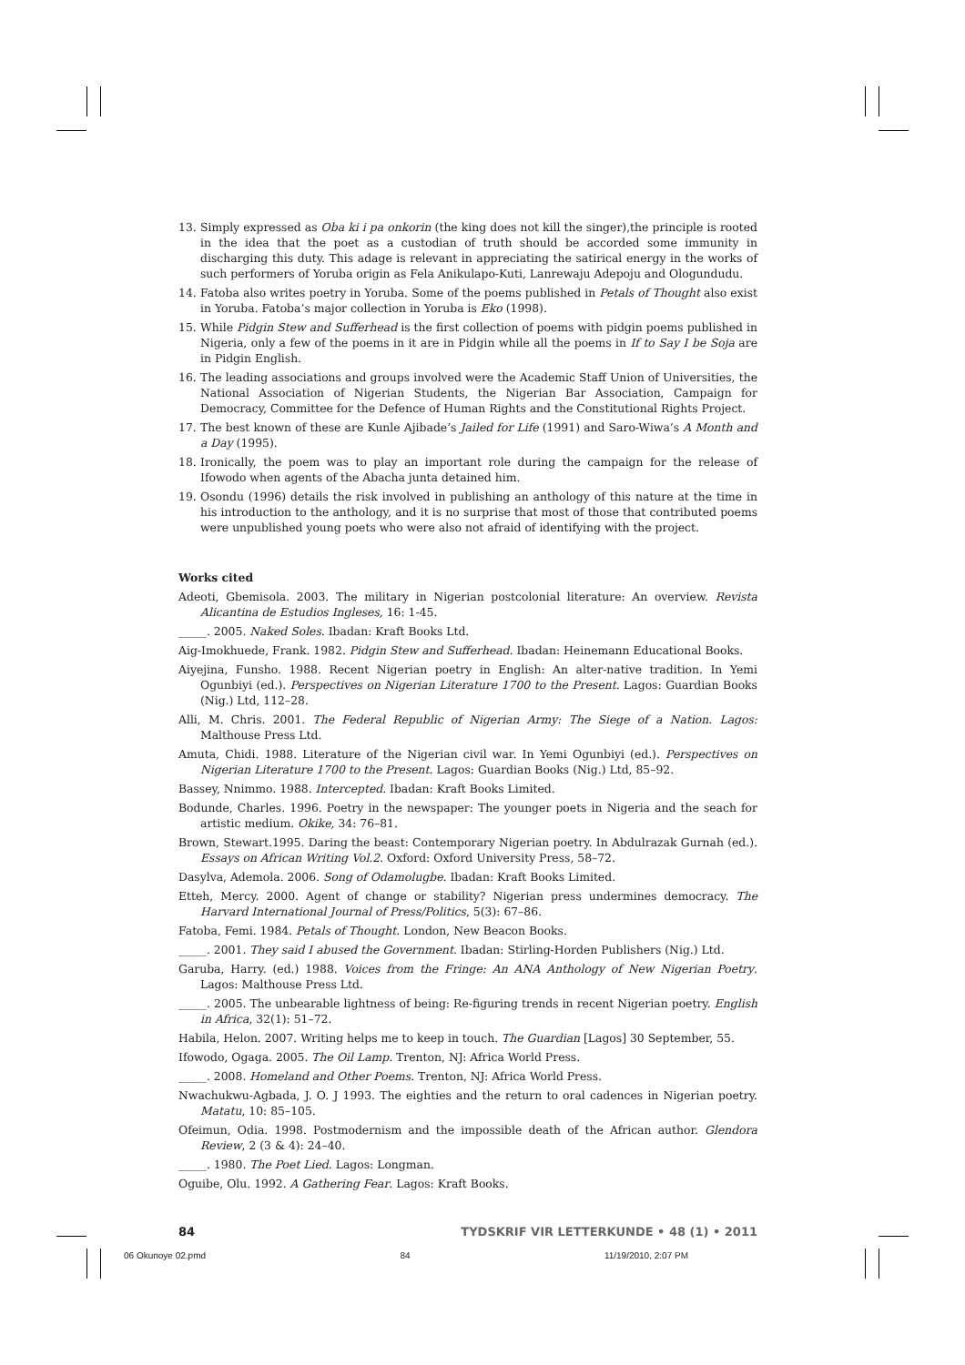13. Simply expressed as Oba ki i pa onkorin (the king does not kill the singer),the principle is rooted in the idea that the poet as a custodian of truth should be accorded some immunity in discharging this duty. This adage is relevant in appreciating the satirical energy in the works of such performers of Yoruba origin as Fela Anikulapo-Kuti, Lanrewaju Adepoju and Ologundudu.
14. Fatoba also writes poetry in Yoruba. Some of the poems published in Petals of Thought also exist in Yoruba. Fatoba’s major collection in Yoruba is Eko (1998).
15. While Pidgin Stew and Sufferhead is the first collection of poems with pidgin poems published in Nigeria, only a few of the poems in it are in Pidgin while all the poems in If to Say I be Soja are in Pidgin English.
16. The leading associations and groups involved were the Academic Staff Union of Universities, the National Association of Nigerian Students, the Nigerian Bar Association, Campaign for Democracy, Committee for the Defence of Human Rights and the Constitutional Rights Project.
17. The best known of these are Kunle Ajibade’s Jailed for Life (1991) and Saro-Wiwa’s A Month and a Day (1995).
18. Ironically, the poem was to play an important role during the campaign for the release of Ifowodo when agents of the Abacha junta detained him.
19. Osondu (1996) details the risk involved in publishing an anthology of this nature at the time in his introduction to the anthology, and it is no surprise that most of those that contributed poems were unpublished young poets who were also not afraid of identifying with the project.
Works cited
Adeoti, Gbemisola. 2003. The military in Nigerian postcolonial literature: An overview. Revista Alicantina de Estudios Ingleses, 16: 1-45.
_____. 2005. Naked Soles. Ibadan: Kraft Books Ltd.
Aig-Imokhuede, Frank. 1982. Pidgin Stew and Sufferhead. Ibadan: Heinemann Educational Books.
Aiyejina, Funsho. 1988. Recent Nigerian poetry in English: An alter-native tradition. In Yemi Ogunbiyi (ed.). Perspectives on Nigerian Literature 1700 to the Present. Lagos: Guardian Books (Nig.) Ltd, 112–28.
Alli, M. Chris. 2001. The Federal Republic of Nigerian Army: The Siege of a Nation. Lagos: Malthouse Press Ltd.
Amuta, Chidi. 1988. Literature of the Nigerian civil war. In Yemi Ogunbiyi (ed.). Perspectives on Nigerian Literature 1700 to the Present. Lagos: Guardian Books (Nig.) Ltd, 85–92.
Bassey, Nnimmo. 1988. Intercepted. Ibadan: Kraft Books Limited.
Bodunde, Charles. 1996. Poetry in the newspaper: The younger poets in Nigeria and the seach for artistic medium. Okike, 34: 76–81.
Brown, Stewart.1995. Daring the beast: Contemporary Nigerian poetry. In Abdulrazak Gurnah (ed.). Essays on African Writing Vol.2. Oxford: Oxford University Press, 58–72.
Dasylva, Ademola. 2006. Song of Odamolugbe. Ibadan: Kraft Books Limited.
Etteh, Mercy. 2000. Agent of change or stability? Nigerian press undermines democracy. The Harvard International Journal of Press/Politics, 5(3): 67–86.
Fatoba, Femi. 1984. Petals of Thought. London, New Beacon Books.
_____. 2001. They said I abused the Government. Ibadan: Stirling-Horden Publishers (Nig.) Ltd.
Garuba, Harry. (ed.) 1988. Voices from the Fringe: An ANA Anthology of New Nigerian Poetry. Lagos: Malthouse Press Ltd.
_____. 2005. The unbearable lightness of being: Re-figuring trends in recent Nigerian poetry. English in Africa, 32(1): 51–72.
Habila, Helon. 2007. Writing helps me to keep in touch. The Guardian [Lagos] 30 September, 55.
Ifowodo, Ogaga. 2005. The Oil Lamp. Trenton, NJ: Africa World Press.
_____. 2008. Homeland and Other Poems. Trenton, NJ: Africa World Press.
Nwachukwu-Agbada, J. O. J 1993. The eighties and the return to oral cadences in Nigerian poetry. Matatu, 10: 85–105.
Ofeimun, Odia. 1998. Postmodernism and the impossible death of the African author. Glendora Review, 2 (3 & 4): 24–40.
_____. 1980. The Poet Lied. Lagos: Longman.
Oguibe, Olu. 1992. A Gathering Fear. Lagos: Kraft Books.
84 TYDSKRIF VIR LETTERKUNDE • 48 (1) • 2011
06 Okunoye 02.pmd 84 11/19/2010, 2:07 PM